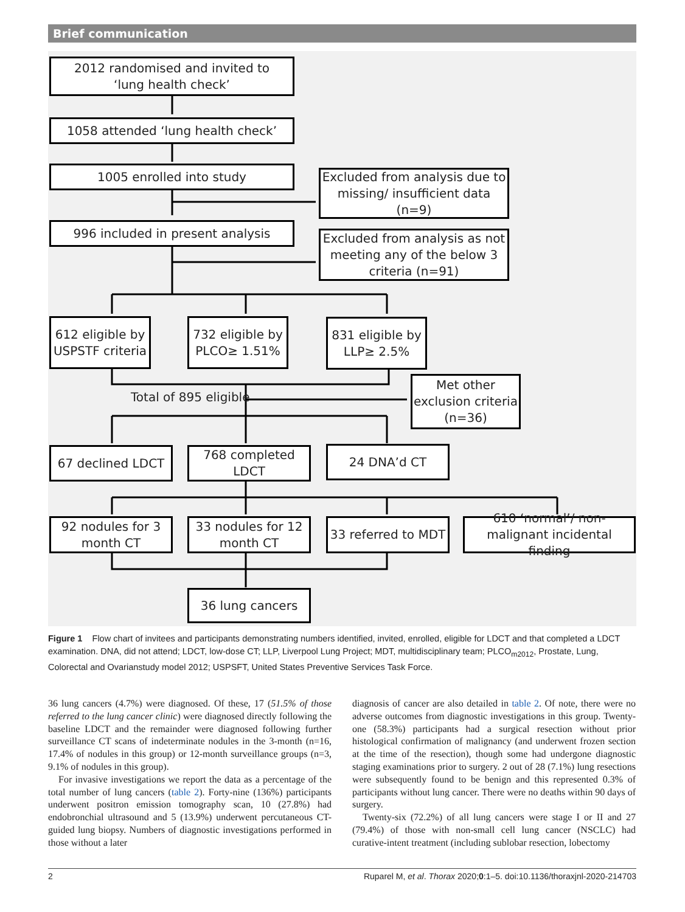Brief communication
2012 randomised and invited to
‘lung health check’
1058 attended ‘lung health check’
1005 enrolled into study
Excluded from analysis due to missing/ insufficient data (n=9)
996 included in present analysis
Excluded from analysis as not meeting any of the below 3 criteria (n=91)
612 eligible by USPSTF criteria
732 eligible by PLCO≥ 1.51%
831 eligible by LLP≥ 2.5%
Total of 895 eligible
Met other exclusion criteria (n=36)
67 declined LDCT
768 completed LDCT
24 DNA’d CT
92 nodules for 3 month CT
33 nodules for 12 month CT
33 referred to MDT
610 ‘normal’/ non-malignant incidental finding
36 lung cancers
Figure 1 Flow chart of invitees and participants demonstrating numbers identified, invited, enrolled, eligible for LDCT and that completed a LDCT examination. DNA, did not attend; LDCT, low-dose CT; LLP, Liverpool Lung Project; MDT, multidisciplinary team; PLCO<sub>m2012</sub>, Prostate, Lung, Colorectal and Ovarianstudy model 2012; USPSFT, United States Preventive Services Task Force.
36 lung cancers (4.7%) were diagnosed. Of these, 17 (51.5% of those referred to the lung cancer clinic) were diagnosed directly following the baseline LDCT and the remainder were diagnosed following further surveillance CT scans of indeterminate nodules in the 3-month (n=16, 17.4% of nodules in this group) or 12-month surveillance groups (n=3, 9.1% of nodules in this group).
For invasive investigations we report the data as a percentage of the total number of lung cancers (table 2). Forty-nine (136%) participants underwent positron emission tomography scan, 10 (27.8%) had endobronchial ultrasound and 5 (13.9%) underwent percutaneous CT-guided lung biopsy. Numbers of diagnostic investigations performed in those without a later
diagnosis of cancer are also detailed in table 2. Of note, there were no adverse outcomes from diagnostic investigations in this group. Twenty-one (58.3%) participants had a surgical resection without prior histological confirmation of malignancy (and underwent frozen section at the time of the resection), though some had undergone diagnostic staging examinations prior to surgery. 2 out of 28 (7.1%) lung resections were subsequently found to be benign and this represented 0.3% of participants without lung cancer. There were no deaths within 90 days of surgery.
Twenty-six (72.2%) of all lung cancers were stage I or II and 27 (79.4%) of those with non-small cell lung cancer (NSCLC) had curative-intent treatment (including sublobar resection, lobectomy
2 Ruparel M, et al. Thorax 2020;0:1–5. doi:10.1136/thoraxjnl-2020-214703